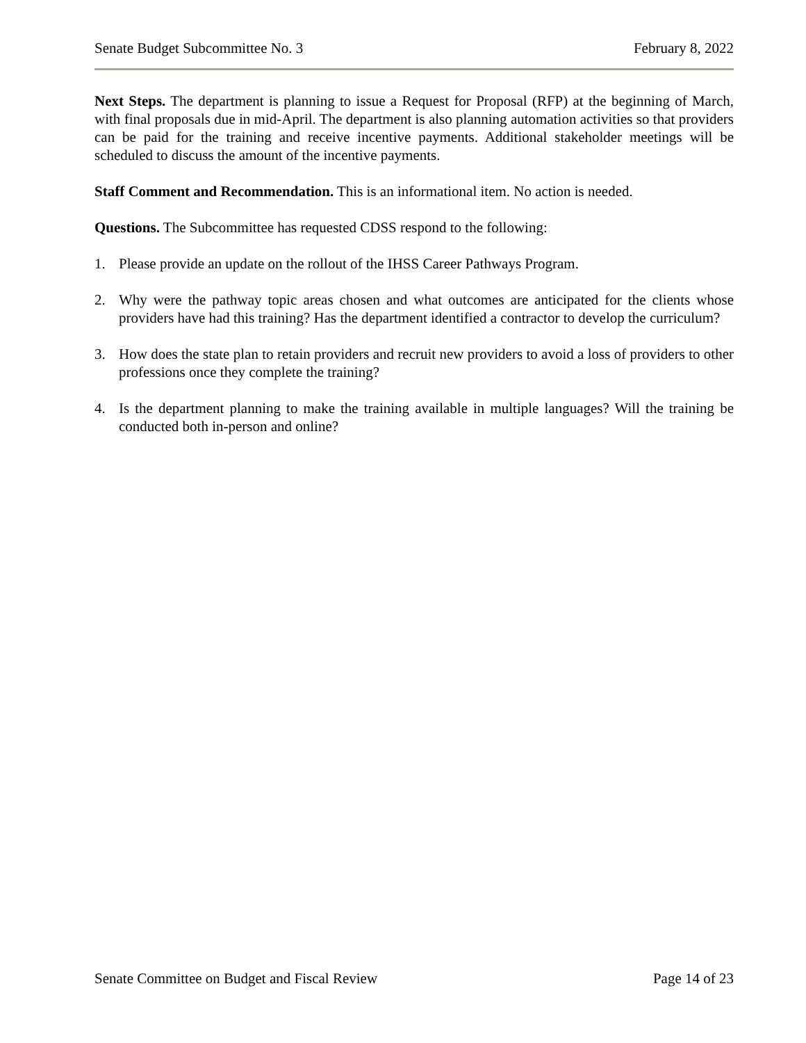Senate Budget Subcommittee No. 3 February 8, 2022
Next Steps. The department is planning to issue a Request for Proposal (RFP) at the beginning of March, with final proposals due in mid-April. The department is also planning automation activities so that providers can be paid for the training and receive incentive payments. Additional stakeholder meetings will be scheduled to discuss the amount of the incentive payments.
Staff Comment and Recommendation. This is an informational item. No action is needed.
Questions. The Subcommittee has requested CDSS respond to the following:
1. Please provide an update on the rollout of the IHSS Career Pathways Program.
2. Why were the pathway topic areas chosen and what outcomes are anticipated for the clients whose providers have had this training? Has the department identified a contractor to develop the curriculum?
3. How does the state plan to retain providers and recruit new providers to avoid a loss of providers to other professions once they complete the training?
4. Is the department planning to make the training available in multiple languages? Will the training be conducted both in-person and online?
Senate Committee on Budget and Fiscal Review Page 14 of 23